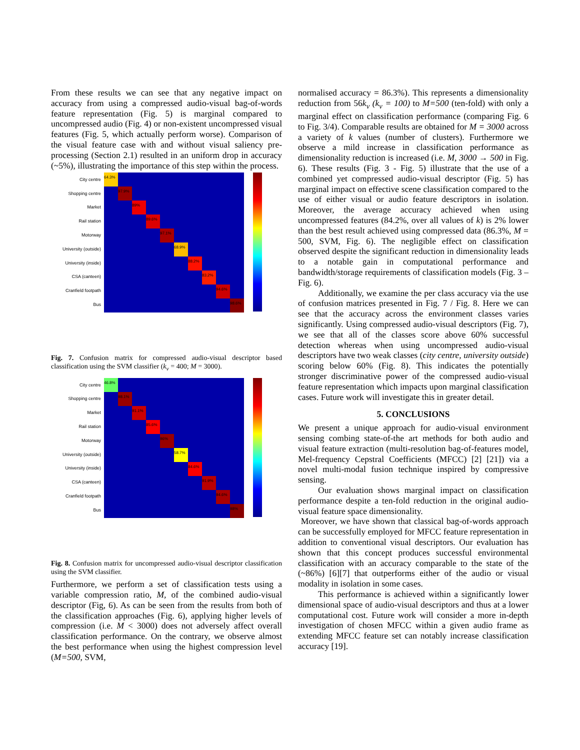From these results we can see that any negative impact on accuracy from using a compressed audio-visual bag-of-words feature representation (Fig. 5) is marginal compared to uncompressed audio (Fig. 4) or non-existent uncompressed visual features (Fig. 5, which actually perform worse). Comparison of the visual feature case with and without visual saliency pre-processing (Section 2.1) resulted in an uniform drop in accuracy (~5%), illustrating the importance of this step within the process.
City centre
Shopping centre
Market
Rail station
Motorway
University (outside)
University (inside)
CSA (canteen)
Cranfield footpath
Bus
64.3%
97.9%
89%
89.6%
97.1%
68.9%
88.2%
83.2%
94.6%
98.6%
Fig. 7. Confusion matrix for compressed audio-visual descriptor based classification using the SVM classifier (k<sub>v</sub> = 400; M = 3000).
City centre
Shopping centre
Market
Rail station
Motorway
University (outside)
University (inside)
CSA (canteen)
Cranfield footpath
Bus
46.8%
98.1%
91.1%
85.6%
96%
58.7%
84.6%
91.9%
94.6%
98%
Fig. 8. Confusion matrix for uncompressed audio-visual descriptor classification using the SVM classifier.
Furthermore, we perform a set of classification tests using a variable compression ratio, M, of the combined audio-visual descriptor (Fig, 6). As can be seen from the results from both of the classification approaches (Fig. 6), applying higher levels of compression (i.e. M < 3000) does not adversely affect overall classification performance. On the contrary, we observe almost the best performance when using the highest compression level (M=500, SVM,
normalised accuracy = 86.3%). This represents a dimensionality reduction from 56k<sub>v</sub> (k<sub>v</sub> = 100) to M=500 (ten-fold) with only a marginal effect on classification performance (comparing Fig. 6 to Fig. 3/4). Comparable results are obtained for M = 3000 across a variety of k values (number of clusters). Furthermore we observe a mild increase in classification performance as dimensionality reduction is increased (i.e. M, 3000 → 500 in Fig. 6). These results (Fig. 3 - Fig. 5) illustrate that the use of a combined yet compressed audio-visual descriptor (Fig. 5) has marginal impact on effective scene classification compared to the use of either visual or audio feature descriptors in isolation. Moreover, the average accuracy achieved when using uncompressed features (84.2%, over all values of k) is 2% lower than the best result achieved using compressed data (86.3%, M = 500, SVM, Fig. 6). The negligible effect on classification observed despite the significant reduction in dimensionality leads to a notable gain in computational performance and bandwidth/storage requirements of classification models (Fig. 3 – Fig. 6).
Additionally, we examine the per class accuracy via the use of confusion matrices presented in Fig. 7 / Fig. 8. Here we can see that the accuracy across the environment classes varies significantly. Using compressed audio-visual descriptors (Fig. 7), we see that all of the classes score above 60% successful detection whereas when using uncompressed audio-visual descriptors have two weak classes (city centre, university outside) scoring below 60% (Fig. 8). This indicates the potentially stronger discriminative power of the compressed audio-visual feature representation which impacts upon marginal classification cases. Future work will investigate this in greater detail.
5. CONCLUSIONS
We present a unique approach for audio-visual environment sensing combing state-of-the art methods for both audio and visual feature extraction (multi-resolution bag-of-features model, Mel-frequency Cepstral Coefficients (MFCC) [2] [21]) via a novel multi-modal fusion technique inspired by compressive sensing.
Our evaluation shows marginal impact on classification performance despite a ten-fold reduction in the original audio-visual feature space dimensionality.
Moreover, we have shown that classical bag-of-words approach can be successfully employed for MFCC feature representation in addition to conventional visual descriptors. Our evaluation has shown that this concept produces successful environmental classification with an accuracy comparable to the state of the (~86%) [6][7] that outperforms either of the audio or visual modality in isolation in some cases.
This performance is achieved within a significantly lower dimensional space of audio-visual descriptors and thus at a lower computational cost. Future work will consider a more in-depth investigation of chosen MFCC within a given audio frame as extending MFCC feature set can notably increase classification accuracy [19].